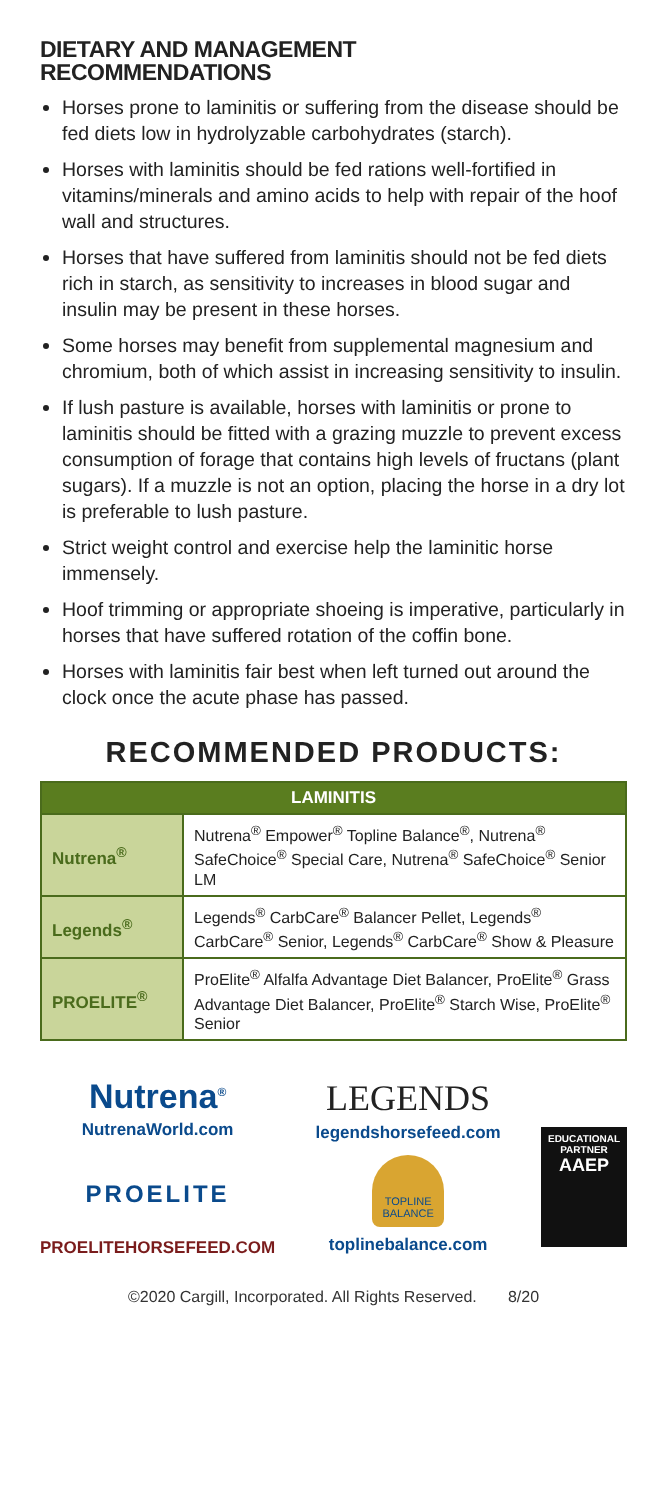DIETARY AND MANAGEMENT
RECOMMENDATIONS
Horses prone to laminitis or suffering from the disease should be fed diets low in hydrolyzable carbohydrates (starch).
Horses with laminitis should be fed rations well-fortified in vitamins/minerals and amino acids to help with repair of the hoof wall and structures.
Horses that have suffered from laminitis should not be fed diets rich in starch, as sensitivity to increases in blood sugar and insulin may be present in these horses.
Some horses may benefit from supplemental magnesium and chromium, both of which assist in increasing sensitivity to insulin.
If lush pasture is available, horses with laminitis or prone to laminitis should be fitted with a grazing muzzle to prevent excess consumption of forage that contains high levels of fructans (plant sugars). If a muzzle is not an option, placing the horse in a dry lot is preferable to lush pasture.
Strict weight control and exercise help the laminitic horse immensely.
Hoof trimming or appropriate shoeing is imperative, particularly in horses that have suffered rotation of the coffin bone.
Horses with laminitis fair best when left turned out around the clock once the acute phase has passed.
RECOMMENDED PRODUCTS:
| LAMINITIS | |
| --- | --- |
| Nutrena<sup>®</sup> | Nutrena<sup>®</sup> Empower<sup>®</sup> Topline Balance<sup>®</sup>, Nutrena<sup>®</sup> SafeChoice<sup>®</sup> Special Care, Nutrena<sup>®</sup> SafeChoice<sup>®</sup> Senior LM |
| Legends<sup>®</sup> | Legends<sup>®</sup> CarbCare<sup>®</sup> Balancer Pellet, Legends<sup>®</sup> CarbCare<sup>®</sup> Senior, Legends<sup>®</sup> CarbCare<sup>®</sup> Show & Pleasure |
| PROELITE<sup>®</sup> | ProElite<sup>®</sup> Alfalfa Advantage Diet Balancer, ProElite<sup>®</sup> Grass Advantage Diet Balancer, ProElite<sup>®</sup> Starch Wise, ProElite<sup>®</sup> Senior |
Nutrena<sup>®</sup>
NutrenaWorld.com
PROELITE
PROELITEHORSEFEED.COM
LEGENDS
legendshorsefeed.com
TOPLINE BALANCE
toplinebalance.com
EDUCATIONAL PARTNER
AAEP
©2020 Cargill, Incorporated. All Rights Reserved. 8/20